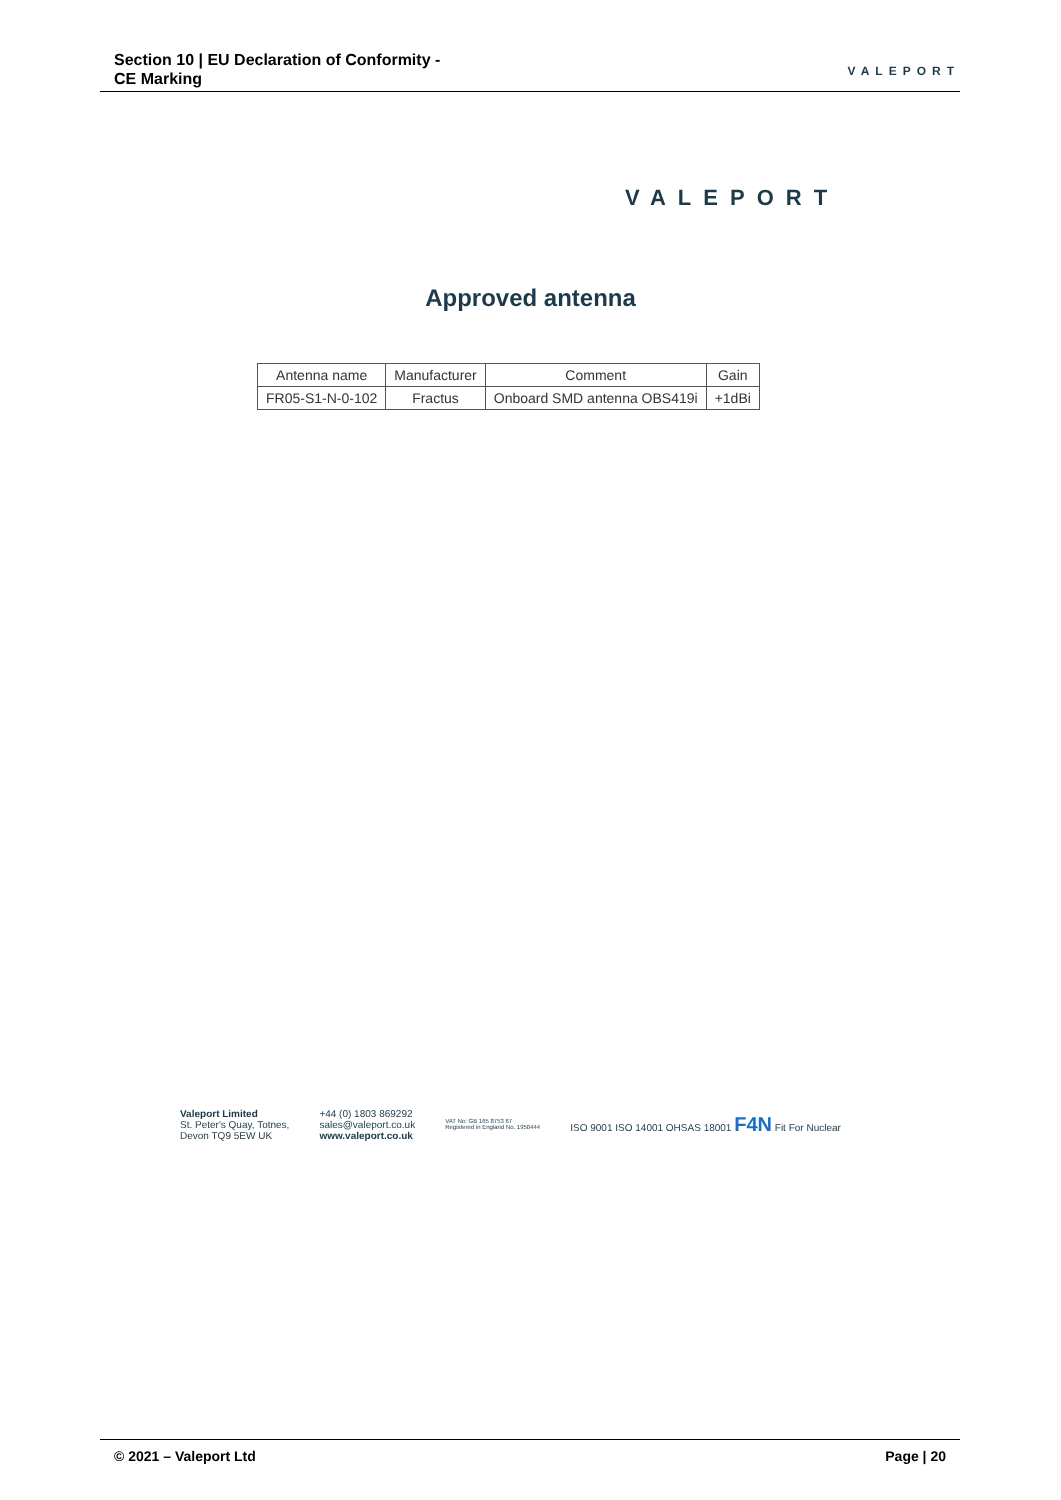Section 10 | EU Declaration of Conformity -
CE Marking
VALEPORT
VALEPORT
Approved antenna
| Antenna name | Manufacturer | Comment | Gain |
| --- | --- | --- | --- |
| FR05-S1-N-0-102 | Fractus | Onboard SMD antenna OBS419i | +1dBi |
Valeport Limited
St. Peter's Quay, Totnes,
Devon TQ9 5EW UK
+44 (0) 1803 869292
sales@valeport.co.uk
www.valeport.co.uk
VAT No: GB 165 8753 67
Registered in England No. 1950444
ISO 9001 ISO 14001 OHSAS 18001 F4N Fit For Nuclear
© 2021 – Valeport Ltd Page | 20